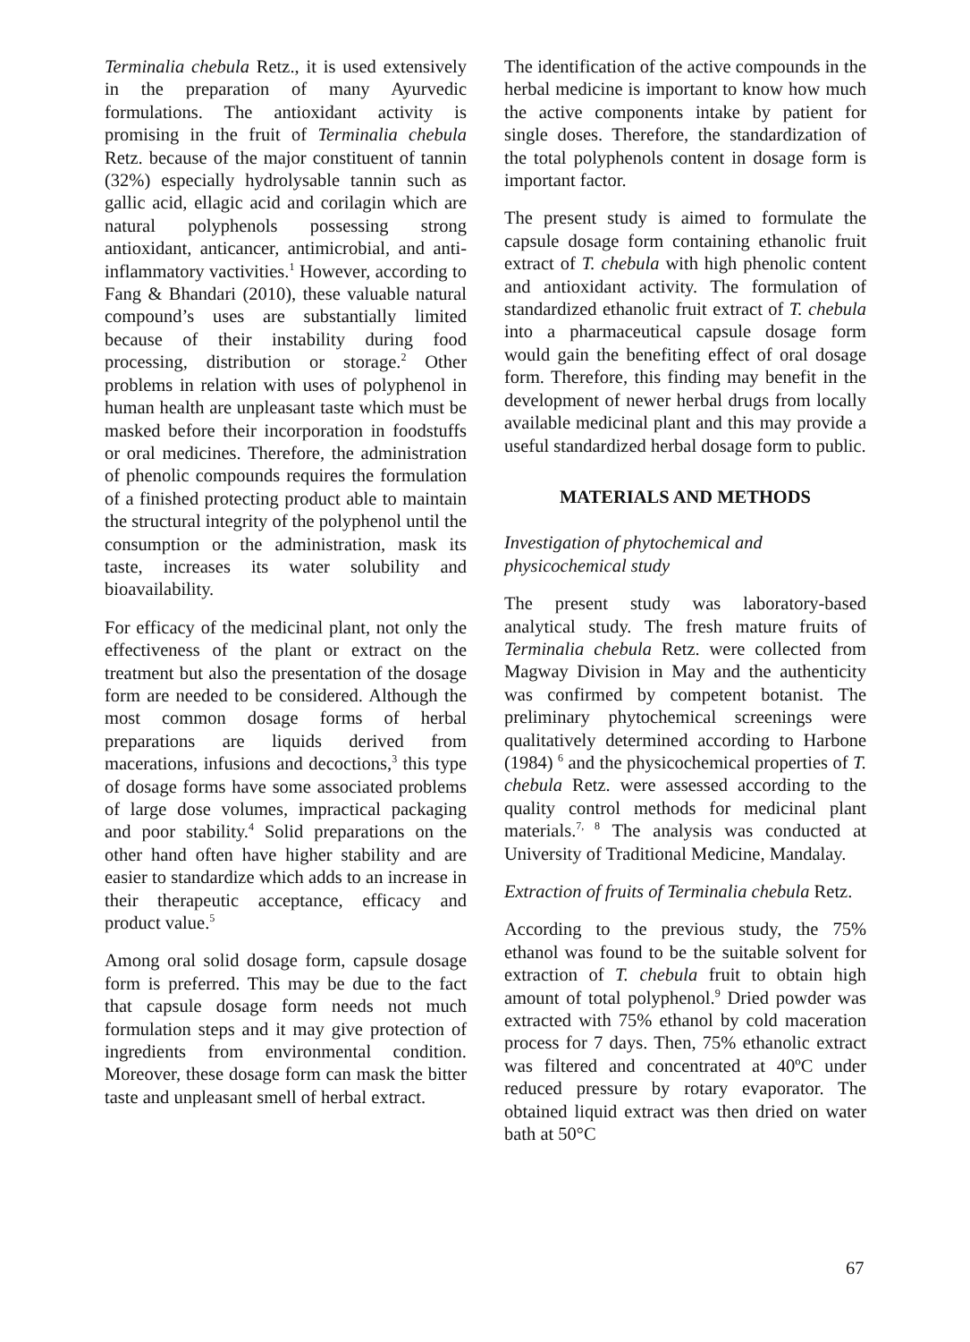Terminalia chebula Retz., it is used extensively in the preparation of many Ayurvedic formulations. The antioxidant activity is promising in the fruit of Terminalia chebula Retz. because of the major constituent of tannin (32%) especially hydrolysable tannin such as gallic acid, ellagic acid and corilagin which are natural polyphenols possessing strong antioxidant, anticancer, antimicrobial, and anti-inflammatory vactivities.<sup>1</sup> However, according to Fang & Bhandari (2010), these valuable natural compound’s uses are substantially limited because of their instability during food processing, distribution or storage.<sup>2</sup> Other problems in relation with uses of polyphenol in human health are unpleasant taste which must be masked before their incorporation in foodstuffs or oral medicines. Therefore, the administration of phenolic compounds requires the formulation of a finished protecting product able to maintain the structural integrity of the polyphenol until the consumption or the administration, mask its taste, increases its water solubility and bioavailability.
For efficacy of the medicinal plant, not only the effectiveness of the plant or extract on the treatment but also the presentation of the dosage form are needed to be considered. Although the most common dosage forms of herbal preparations are liquids derived from macerations, infusions and decoctions,<sup>3</sup> this type of dosage forms have some associated problems of large dose volumes, impractical packaging and poor stability.<sup>4</sup> Solid preparations on the other hand often have higher stability and are easier to standardize which adds to an increase in their therapeutic acceptance, efficacy and product value.<sup>5</sup>
Among oral solid dosage form, capsule dosage form is preferred. This may be due to the fact that capsule dosage form needs not much formulation steps and it may give protection of ingredients from environmental condition. Moreover, these dosage form can mask the bitter taste and unpleasant smell of herbal extract.
The identification of the active compounds in the herbal medicine is important to know how much the active components intake by patient for single doses. Therefore, the standardization of the total polyphenols content in dosage form is important factor.
The present study is aimed to formulate the capsule dosage form containing ethanolic fruit extract of T. chebula with high phenolic content and antioxidant activity. The formulation of standardized ethanolic fruit extract of T. chebula into a pharmaceutical capsule dosage form would gain the benefiting effect of oral dosage form. Therefore, this finding may benefit in the development of newer herbal drugs from locally available medicinal plant and this may provide a useful standardized herbal dosage form to public.
MATERIALS AND METHODS
Investigation of phytochemical and physicochemical study
The present study was laboratory-based analytical study. The fresh mature fruits of Terminalia chebula Retz. were collected from Magway Division in May and the authenticity was confirmed by competent botanist. The preliminary phytochemical screenings were qualitatively determined according to Harbone (1984) <sup>6</sup> and the physicochemical properties of T. chebula Retz. were assessed according to the quality control methods for medicinal plant materials.<sup>7, 8</sup> The analysis was conducted at University of Traditional Medicine, Mandalay.
Extraction of fruits of Terminalia chebula Retz.
According to the previous study, the 75% ethanol was found to be the suitable solvent for extraction of T. chebula fruit to obtain high amount of total polyphenol.<sup>9</sup> Dried powder was extracted with 75% ethanol by cold maceration process for 7 days. Then, 75% ethanolic extract was filtered and concentrated at 40ºC under reduced pressure by rotary evaporator. The obtained liquid extract was then dried on water bath at 50°C
67